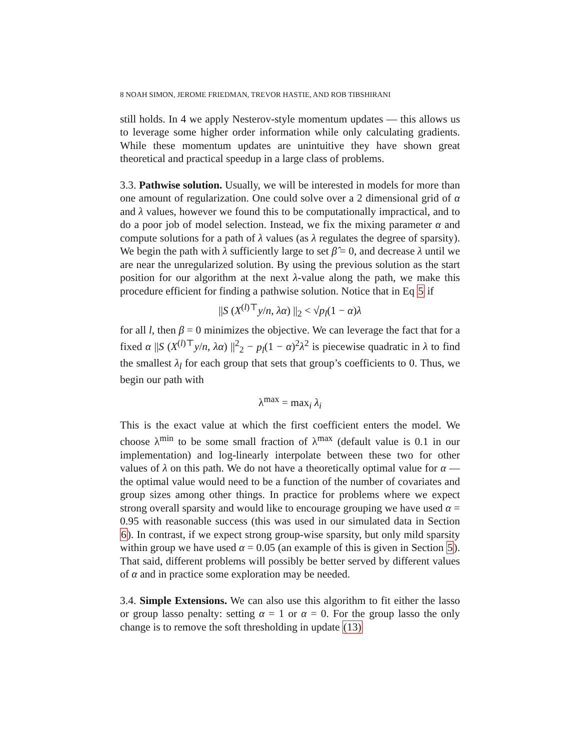8 NOAH SIMON, JEROME FRIEDMAN, TREVOR HASTIE, AND ROB TIBSHIRANI
still holds. In 4 we apply Nesterov-style momentum updates — this allows us to leverage some higher order information while only calculating gradients. While these momentum updates are unintuitive they have shown great theoretical and practical speedup in a large class of problems.
3.3. Pathwise solution. Usually, we will be interested in models for more than one amount of regularization. One could solve over a 2 dimensional grid of α and λ values, however we found this to be computationally impractical, and to do a poor job of model selection. Instead, we fix the mixing parameter α and compute solutions for a path of λ values (as λ regulates the degree of sparsity). We begin the path with λ sufficiently large to set β̂ = 0, and decrease λ until we are near the unregularized solution. By using the previous solution as the start position for our algorithm at the next λ-value along the path, we make this procedure efficient for finding a pathwise solution. Notice that in Eq 5 if
||S (X<sup>(l)⊤</sup>y/n, λα) ||<sub>2</sub> < √p<sub>l</sub>(1 − α)λ
for all l, then β = 0 minimizes the objective. We can leverage the fact that for a fixed α ||S (X<sup>(l)⊤</sup>y/n, λα) ||<sup>2</sup><sub>2</sub> − p<sub>l</sub>(1 − α)<sup>2</sup>λ<sup>2</sup> is piecewise quadratic in λ to find the smallest λ<sub>l</sub> for each group that sets that group’s coefficients to 0. Thus, we begin our path with
λ<sup>max</sup> = max<sub>i</sub> λ<sub>i</sub>
This is the exact value at which the first coefficient enters the model. We choose λ<sup>min</sup> to be some small fraction of λ<sup>max</sup> (default value is 0.1 in our implementation) and log-linearly interpolate between these two for other values of λ on this path. We do not have a theoretically optimal value for α — the optimal value would need to be a function of the number of covariates and group sizes among other things. In practice for problems where we expect strong overall sparsity and would like to encourage grouping we have used α = 0.95 with reasonable success (this was used in our simulated data in Section 6). In contrast, if we expect strong group-wise sparsity, but only mild sparsity within group we have used α = 0.05 (an example of this is given in Section 5). That said, different problems will possibly be better served by different values of α and in practice some exploration may be needed.
3.4. Simple Extensions. We can also use this algorithm to fit either the lasso or group lasso penalty: setting α = 1 or α = 0. For the group lasso the only change is to remove the soft thresholding in update (13)